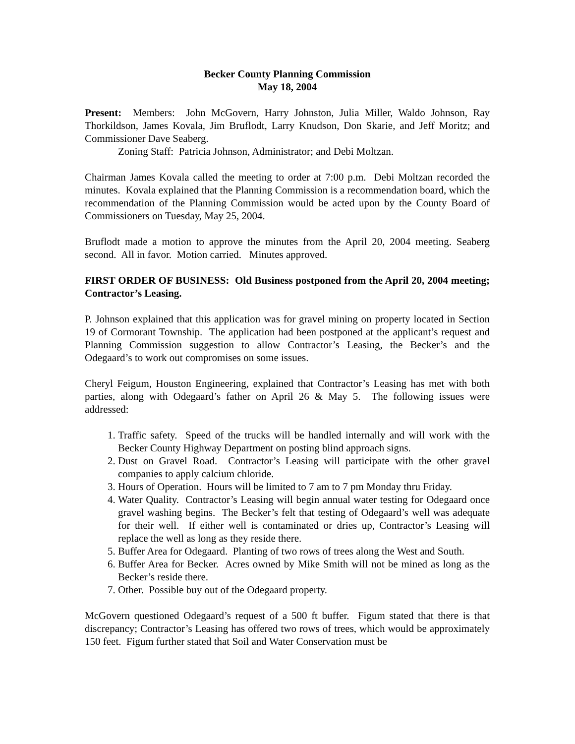Becker County Planning Commission
May 18, 2004
Present: Members: John McGovern, Harry Johnston, Julia Miller, Waldo Johnson, Ray Thorkildson, James Kovala, Jim Bruflodt, Larry Knudson, Don Skarie, and Jeff Moritz; and Commissioner Dave Seaberg.
Zoning Staff: Patricia Johnson, Administrator; and Debi Moltzan.
Chairman James Kovala called the meeting to order at 7:00 p.m. Debi Moltzan recorded the minutes. Kovala explained that the Planning Commission is a recommendation board, which the recommendation of the Planning Commission would be acted upon by the County Board of Commissioners on Tuesday, May 25, 2004.
Bruflodt made a motion to approve the minutes from the April 20, 2004 meeting. Seaberg second. All in favor. Motion carried. Minutes approved.
FIRST ORDER OF BUSINESS: Old Business postponed from the April 20, 2004 meeting; Contractor’s Leasing.
P. Johnson explained that this application was for gravel mining on property located in Section 19 of Cormorant Township. The application had been postponed at the applicant’s request and Planning Commission suggestion to allow Contractor’s Leasing, the Becker’s and the Odegaard’s to work out compromises on some issues.
Cheryl Feigum, Houston Engineering, explained that Contractor’s Leasing has met with both parties, along with Odegaard’s father on April 26 & May 5. The following issues were addressed:
1. Traffic safety. Speed of the trucks will be handled internally and will work with the Becker County Highway Department on posting blind approach signs.
2. Dust on Gravel Road. Contractor’s Leasing will participate with the other gravel companies to apply calcium chloride.
3. Hours of Operation. Hours will be limited to 7 am to 7 pm Monday thru Friday.
4. Water Quality. Contractor’s Leasing will begin annual water testing for Odegaard once gravel washing begins. The Becker’s felt that testing of Odegaard’s well was adequate for their well. If either well is contaminated or dries up, Contractor’s Leasing will replace the well as long as they reside there.
5. Buffer Area for Odegaard. Planting of two rows of trees along the West and South.
6. Buffer Area for Becker. Acres owned by Mike Smith will not be mined as long as the Becker’s reside there.
7. Other. Possible buy out of the Odegaard property.
McGovern questioned Odegaard’s request of a 500 ft buffer. Figum stated that there is that discrepancy; Contractor’s Leasing has offered two rows of trees, which would be approximately 150 feet. Figum further stated that Soil and Water Conservation must be